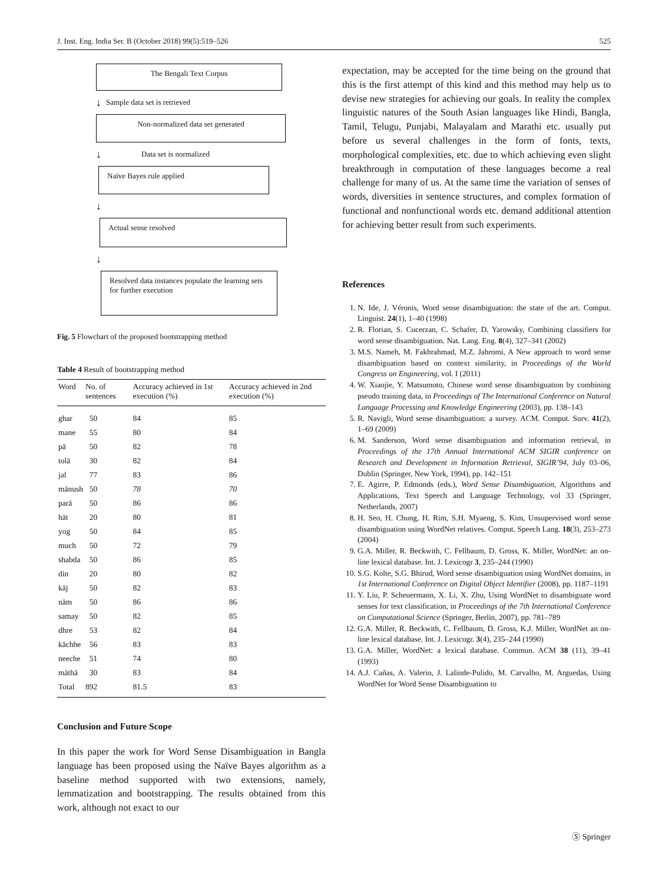J. Inst. Eng. India Ser. B (October 2018) 99(5):519–526 525
The Bengali Text Corpus
↓ Sample data set is retrieved
Non-normalized data set generated
↓ Data set is normalized
Naïve Bayes rule applied
↓
Actual sense resolved
↓
Resolved data instances populate the learning sets for further execution
Fig. 5 Flowchart of the proposed bootstrapping method
Table 4 Result of bootstrapping method
| Word | No. of sentences | Accuracy achieved in 1st execution (%) | Accuracy achieved in 2nd execution (%) |
| --- | --- | --- | --- |
| ghar | 50 | 84 | 85 |
| mane | 55 | 80 | 84 |
| pā | 50 | 82 | 78 |
| tolā | 30 | 82 | 84 |
| jal | 77 | 83 | 86 |
| mānush | 50 | 78 | 70 |
| parā | 50 | 86 | 86 |
| hāt | 20 | 80 | 81 |
| yog | 50 | 84 | 85 |
| much | 50 | 72 | 79 |
| shabda | 50 | 86 | 85 |
| din | 20 | 80 | 82 |
| kāj | 50 | 82 | 83 |
| nām | 50 | 86 | 86 |
| samay | 50 | 82 | 85 |
| dhre | 53 | 82 | 84 |
| kāchhe | 56 | 83 | 83 |
| neeche | 51 | 74 | 80 |
| māthā | 30 | 83 | 84 |
| Total | 892 | 81.5 | 83 |
Conclusion and Future Scope
In this paper the work for Word Sense Disambiguation in Bangla language has been proposed using the Naïve Bayes algorithm as a baseline method supported with two extensions, namely, lemmatization and bootstrapping. The results obtained from this work, although not exact to our
expectation, may be accepted for the time being on the ground that this is the first attempt of this kind and this method may help us to devise new strategies for achieving our goals. In reality the complex linguistic natures of the South Asian languages like Hindi, Bangla, Tamil, Telugu, Punjabi, Malayalam and Marathi etc. usually put before us several challenges in the form of fonts, texts, morphological complexities, etc. due to which achieving even slight breakthrough in computation of these languages become a real challenge for many of us. At the same time the variation of senses of words, diversities in sentence structures, and complex formation of functional and nonfunctional words etc. demand additional attention for achieving better result from such experiments.
References
1. N. Ide, J. Véronis, Word sense disambiguation: the state of the art. Comput. Linguist. 24(1), 1–40 (1998)
2. R. Florian, S. Cucerzan, C. Schafer, D. Yarowsky, Combining classifiers for word sense disambiguation. Nat. Lang. Eng. 8(4), 327–341 (2002)
3. M.S. Nameh, M. Fakhrahmad, M.Z. Jahromi, A New approach to word sense disambiguation based on context similarity, in Proceedings of the World Congress on Engineering, vol. I (2011)
4. W. Xiaojie, Y. Matsumoto, Chinese word sense disambiguation by combining pseudo training data, in Proceedings of The International Conference on Natural Language Processing and Knowledge Engineering (2003), pp. 138–143
5. R. Navigli, Word sense disambiguation: a survey. ACM. Comput. Surv. 41(2), 1–69 (2009)
6. M. Sanderson, Word sense disambiguation and information retrieval, in Proceedings of the 17th Annual International ACM SIGIR conference on Research and Development in Information Retrieval, SIGIR’94, July 03–06, Dublin (Springer, New York, 1994), pp. 142–151
7. E. Agirre, P. Edmonds (eds.), Word Sense Disambiguation, Algorithms and Applications, Text Speech and Language Technology, vol 33 (Springer, Netherlands, 2007)
8. H. Seo, H. Chung, H. Rim, S.H. Myaeng, S. Kim, Unsupervised word sense disambiguation using WordNet relatives. Comput. Speech Lang. 18(3), 253–273 (2004)
9. G.A. Miller, R. Beckwith, C. Fellbaum, D. Gross, K. Miller, WordNet: an on-line lexical database. Int. J. Lexicogr 3, 235–244 (1990)
10. S.G. Kolte, S.G. Bhirud, Word sense disambiguation using WordNet domains, in 1st International Conference on Digital Object Identifier (2008), pp. 1187–1191
11. Y. Liu, P. Scheuermann, X. Li, X. Zhu, Using WordNet to disambiguate word senses for text classification, in Proceedings of the 7th International Conference on Computational Science (Springer, Berlin, 2007), pp. 781–789
12. G.A. Miller, R. Beckwith, C. Fellbaum, D. Gross, K.J. Miller, WordNet an on-line lexical database. Int. J. Lexicogr. 3(4), 235–244 (1990)
13. G.A. Miller, WordNet: a lexical database. Commun. ACM 38 (11), 39–41 (1993)
14. A.J. Cañas, A. Valerio, J. Lalinde-Pulido, M. Carvalho, M. Arguedas, Using WordNet for Word Sense Disambiguation to
Ⓢ Springer